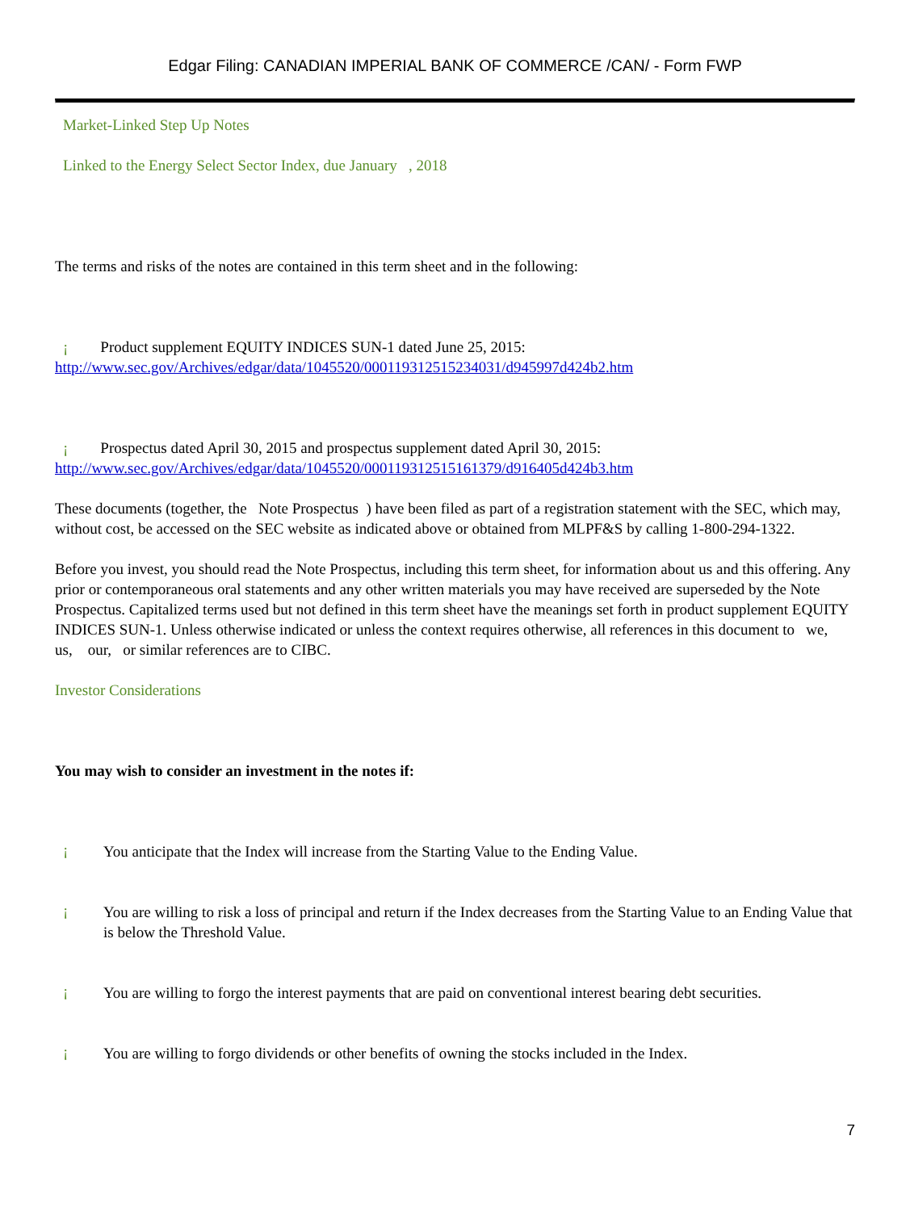Edgar Filing: CANADIAN IMPERIAL BANK OF COMMERCE /CAN/ - Form FWP
Market-Linked Step Up Notes
Linked to the Energy Select Sector Index, due January , 2018
The terms and risks of the notes are contained in this term sheet and in the following:
¡ Product supplement EQUITY INDICES SUN-1 dated June 25, 2015:
http://www.sec.gov/Archives/edgar/data/1045520/000119312515234031/d945997d424b2.htm
¡ Prospectus dated April 30, 2015 and prospectus supplement dated April 30, 2015:
http://www.sec.gov/Archives/edgar/data/1045520/000119312515161379/d916405d424b3.htm
These documents (together, the Note Prospectus ) have been filed as part of a registration statement with the SEC, which may, without cost, be accessed on the SEC website as indicated above or obtained from MLPF&S by calling 1-800-294-1322.
Before you invest, you should read the Note Prospectus, including this term sheet, for information about us and this offering. Any prior or contemporaneous oral statements and any other written materials you may have received are superseded by the Note Prospectus. Capitalized terms used but not defined in this term sheet have the meanings set forth in product supplement EQUITY INDICES SUN-1. Unless otherwise indicated or unless the context requires otherwise, all references in this document to we, us, our, or similar references are to CIBC.
Investor Considerations
You may wish to consider an investment in the notes if:
¡
You anticipate that the Index will increase from the Starting Value to the Ending Value.
¡
You are willing to risk a loss of principal and return if the Index decreases from the Starting Value to an Ending Value that is below the Threshold Value.
¡
You are willing to forgo the interest payments that are paid on conventional interest bearing debt securities.
¡
You are willing to forgo dividends or other benefits of owning the stocks included in the Index.
7